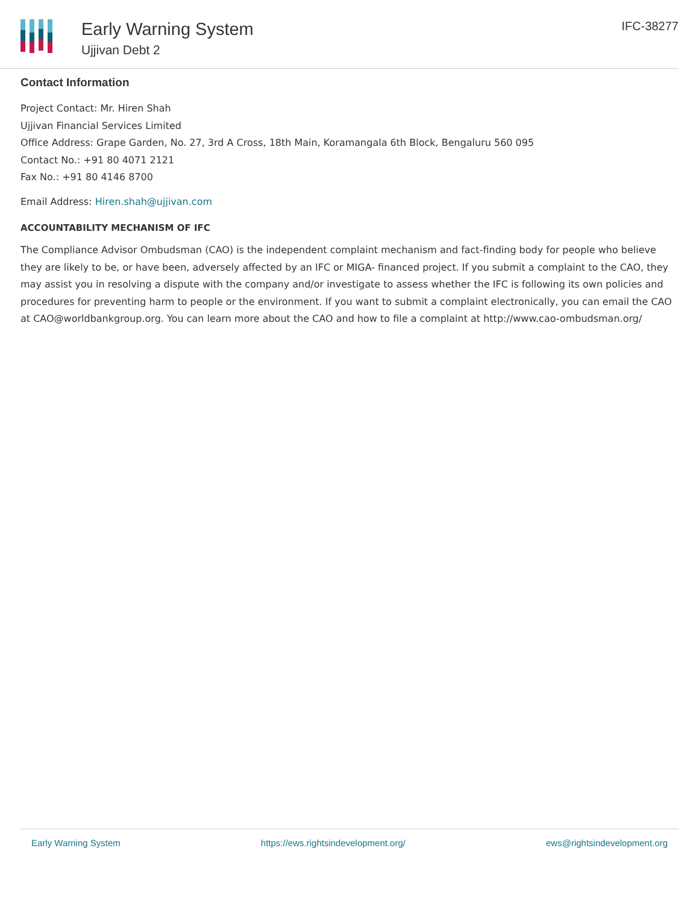Early Warning System
Ujjivan Debt 2
IFC-38277
Contact Information
Project Contact: Mr. Hiren Shah
Ujjivan Financial Services Limited
Office Address: Grape Garden, No. 27, 3rd A Cross, 18th Main, Koramangala 6th Block, Bengaluru 560 095
Contact No.: +91 80 4071 2121
Fax No.: +91 80 4146 8700
Email Address: Hiren.shah@ujjivan.com
ACCOUNTABILITY MECHANISM OF IFC
The Compliance Advisor Ombudsman (CAO) is the independent complaint mechanism and fact-finding body for people who believe they are likely to be, or have been, adversely affected by an IFC or MIGA- financed project. If you submit a complaint to the CAO, they may assist you in resolving a dispute with the company and/or investigate to assess whether the IFC is following its own policies and procedures for preventing harm to people or the environment. If you want to submit a complaint electronically, you can email the CAO at CAO@worldbankgroup.org. You can learn more about the CAO and how to file a complaint at http://www.cao-ombudsman.org/
Early Warning System https://ews.rightsindevelopment.org/ ews@rightsindevelopment.org